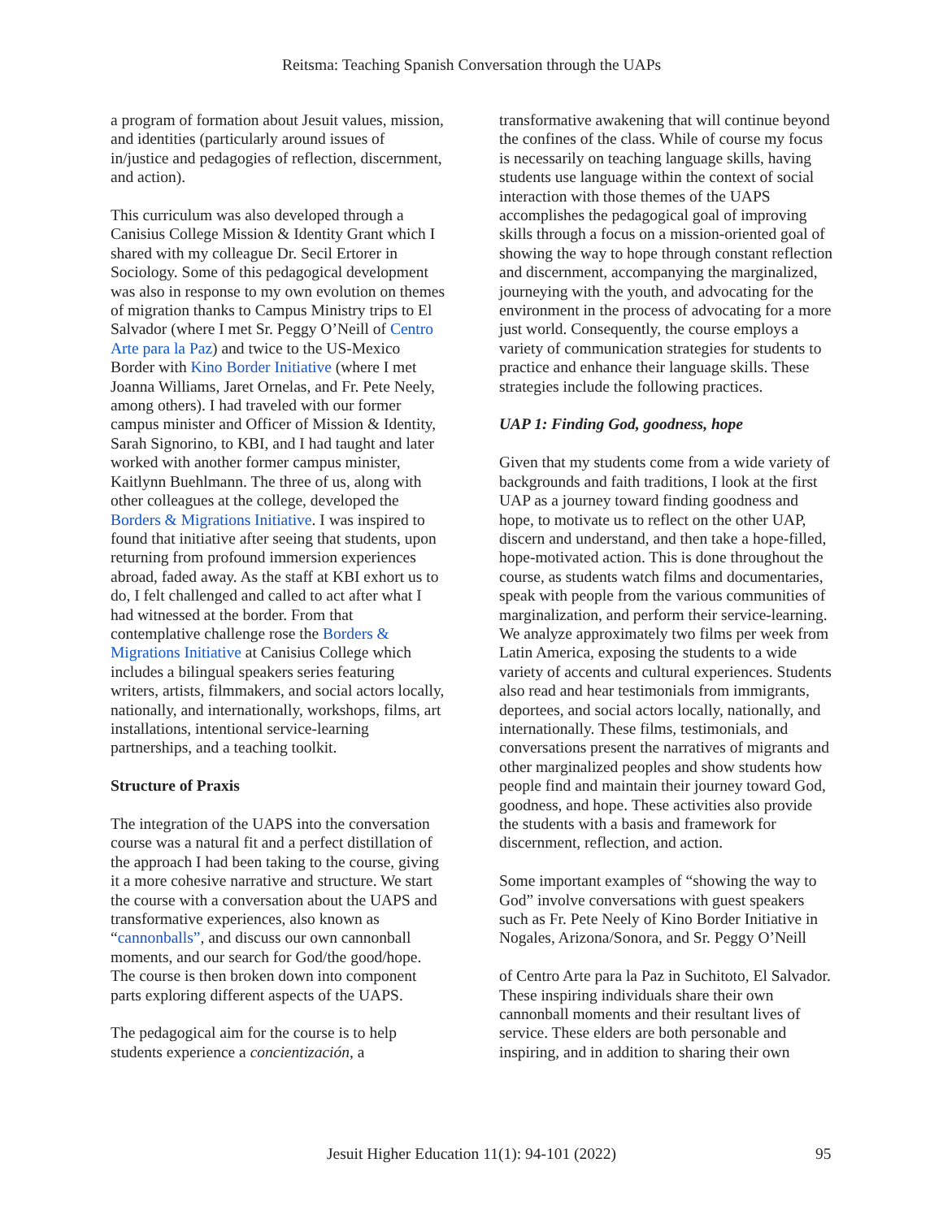Reitsma: Teaching Spanish Conversation through the UAPs
a program of formation about Jesuit values, mission, and identities (particularly around issues of in/justice and pedagogies of reflection, discernment, and action).
This curriculum was also developed through a Canisius College Mission & Identity Grant which I shared with my colleague Dr. Secil Ertorer in Sociology. Some of this pedagogical development was also in response to my own evolution on themes of migration thanks to Campus Ministry trips to El Salvador (where I met Sr. Peggy O’Neill of Centro Arte para la Paz) and twice to the US-Mexico Border with Kino Border Initiative (where I met Joanna Williams, Jaret Ornelas, and Fr. Pete Neely, among others). I had traveled with our former campus minister and Officer of Mission & Identity, Sarah Signorino, to KBI, and I had taught and later worked with another former campus minister, Kaitlynn Buehlmann. The three of us, along with other colleagues at the college, developed the Borders & Migrations Initiative. I was inspired to found that initiative after seeing that students, upon returning from profound immersion experiences abroad, faded away. As the staff at KBI exhort us to do, I felt challenged and called to act after what I had witnessed at the border. From that contemplative challenge rose the Borders & Migrations Initiative at Canisius College which includes a bilingual speakers series featuring writers, artists, filmmakers, and social actors locally, nationally, and internationally, workshops, films, art installations, intentional service-learning partnerships, and a teaching toolkit.
Structure of Praxis
The integration of the UAPS into the conversation course was a natural fit and a perfect distillation of the approach I had been taking to the course, giving it a more cohesive narrative and structure. We start the course with a conversation about the UAPS and transformative experiences, also known as “cannonballs”, and discuss our own cannonball moments, and our search for God/the good/hope. The course is then broken down into component parts exploring different aspects of the UAPS.
The pedagogical aim for the course is to help students experience a concientización, a
transformative awakening that will continue beyond the confines of the class. While of course my focus is necessarily on teaching language skills, having students use language within the context of social interaction with those themes of the UAPS accomplishes the pedagogical goal of improving skills through a focus on a mission-oriented goal of showing the way to hope through constant reflection and discernment, accompanying the marginalized, journeying with the youth, and advocating for the environment in the process of advocating for a more just world. Consequently, the course employs a variety of communication strategies for students to practice and enhance their language skills. These strategies include the following practices.
UAP 1: Finding God, goodness, hope
Given that my students come from a wide variety of backgrounds and faith traditions, I look at the first UAP as a journey toward finding goodness and hope, to motivate us to reflect on the other UAP, discern and understand, and then take a hope-filled, hope-motivated action. This is done throughout the course, as students watch films and documentaries, speak with people from the various communities of marginalization, and perform their service-learning. We analyze approximately two films per week from Latin America, exposing the students to a wide variety of accents and cultural experiences. Students also read and hear testimonials from immigrants, deportees, and social actors locally, nationally, and internationally. These films, testimonials, and conversations present the narratives of migrants and other marginalized peoples and show students how people find and maintain their journey toward God, goodness, and hope. These activities also provide the students with a basis and framework for discernment, reflection, and action.
Some important examples of “showing the way to God” involve conversations with guest speakers such as Fr. Pete Neely of Kino Border Initiative in Nogales, Arizona/Sonora, and Sr. Peggy O’Neill
of Centro Arte para la Paz in Suchitoto, El Salvador. These inspiring individuals share their own cannonball moments and their resultant lives of service. These elders are both personable and inspiring, and in addition to sharing their own
Jesuit Higher Education 11(1): 94-101 (2022) 95